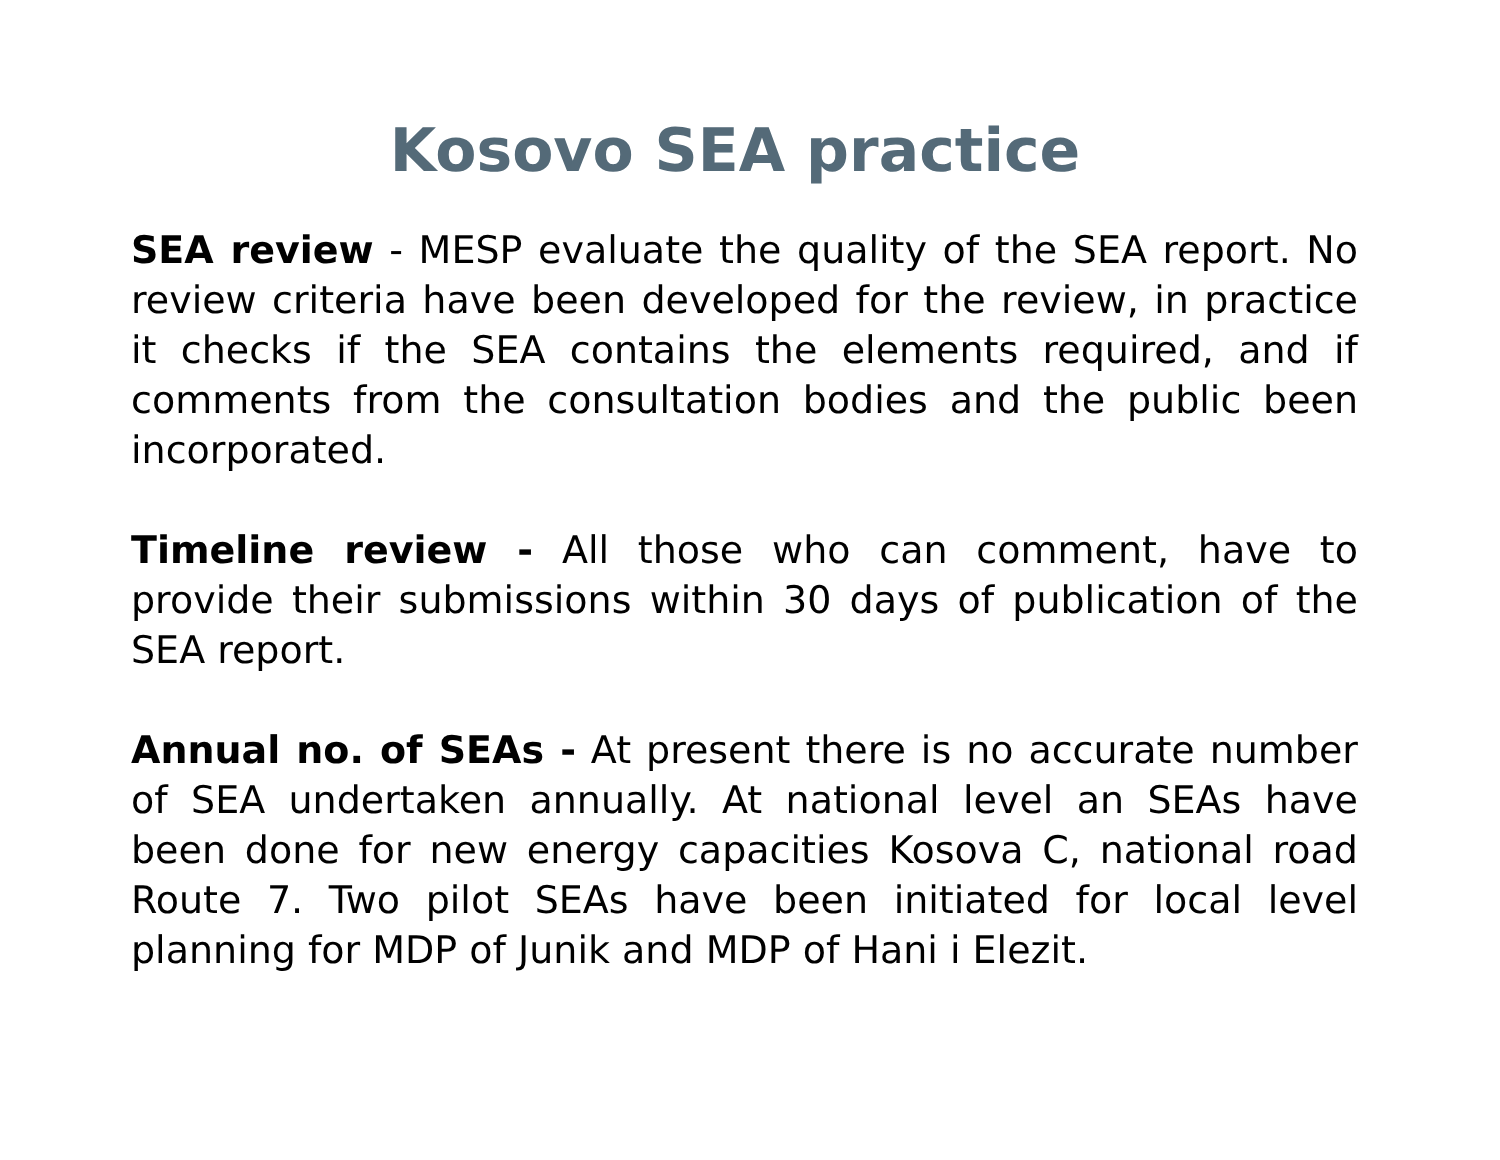Kosovo SEA practice
SEA review - MESP evaluate the quality of the SEA report. No review criteria have been developed for the review, in practice it checks if the SEA contains the elements required, and if comments from the consultation bodies and the public been incorporated.
Timeline review - All those who can comment, have to provide their submissions within 30 days of publication of the SEA report.
Annual no. of SEAs - At present there is no accurate number of SEA undertaken annually. At national level an SEAs have been done for new energy capacities Kosova C, national road Route 7. Two pilot SEAs have been initiated for local level planning for MDP of Junik and MDP of Hani i Elezit.